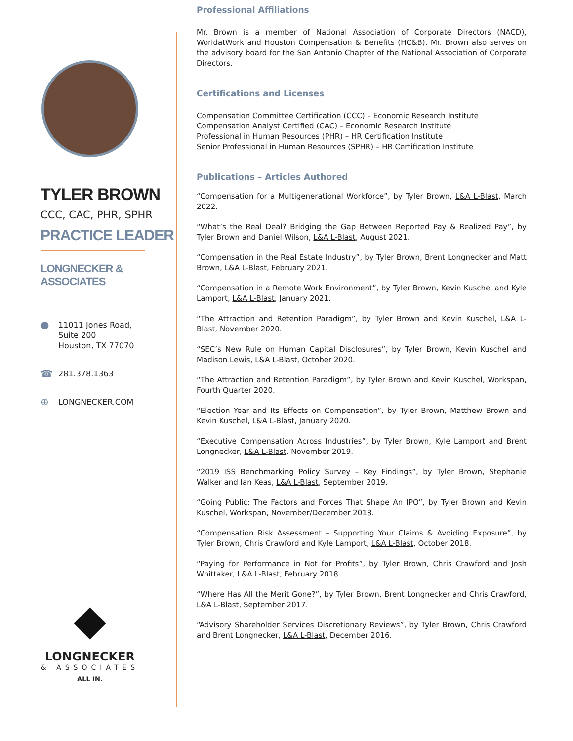TYLER BROWN
CCC, CAC, PHR, SPHR
PRACTICE LEADER
LONGNECKER & ASSOCIATES
● 11011 Jones Road,
Suite 200
Houston, TX 77070
☎ 281.378.1363
⊕ LONGNECKER.COM
LONGNECKER
& ASSOCIATES
ALL IN.
Professional Affiliations
Mr. Brown is a member of National Association of Corporate Directors (NACD), WorldatWork and Houston Compensation & Benefits (HC&B). Mr. Brown also serves on the advisory board for the San Antonio Chapter of the National Association of Corporate Directors.
Certifications and Licenses
Compensation Committee Certification (CCC) – Economic Research Institute
Compensation Analyst Certified (CAC) – Economic Research Institute
Professional in Human Resources (PHR) – HR Certification Institute
Senior Professional in Human Resources (SPHR) – HR Certification Institute
Publications – Articles Authored
“Compensation for a Multigenerational Workforce”, by Tyler Brown, L&A L-Blast, March 2022.
“What’s the Real Deal? Bridging the Gap Between Reported Pay & Realized Pay”, by Tyler Brown and Daniel Wilson, L&A L-Blast, August 2021.
“Compensation in the Real Estate Industry”, by Tyler Brown, Brent Longnecker and Matt Brown, L&A L-Blast, February 2021.
“Compensation in a Remote Work Environment”, by Tyler Brown, Kevin Kuschel and Kyle Lamport, L&A L-Blast, January 2021.
“The Attraction and Retention Paradigm”, by Tyler Brown and Kevin Kuschel, L&A L-Blast, November 2020.
“SEC’s New Rule on Human Capital Disclosures”, by Tyler Brown, Kevin Kuschel and Madison Lewis, L&A L-Blast, October 2020.
“The Attraction and Retention Paradigm”, by Tyler Brown and Kevin Kuschel, Workspan, Fourth Quarter 2020.
“Election Year and Its Effects on Compensation”, by Tyler Brown, Matthew Brown and Kevin Kuschel, L&A L-Blast, January 2020.
“Executive Compensation Across Industries”, by Tyler Brown, Kyle Lamport and Brent Longnecker, L&A L-Blast, November 2019.
“2019 ISS Benchmarking Policy Survey – Key Findings”, by Tyler Brown, Stephanie Walker and Ian Keas, L&A L-Blast, September 2019.
“Going Public: The Factors and Forces That Shape An IPO”, by Tyler Brown and Kevin Kuschel, Workspan, November/December 2018.
“Compensation Risk Assessment – Supporting Your Claims & Avoiding Exposure”, by Tyler Brown, Chris Crawford and Kyle Lamport, L&A L-Blast, October 2018.
“Paying for Performance in Not for Profits”, by Tyler Brown, Chris Crawford and Josh Whittaker, L&A L-Blast, February 2018.
“Where Has All the Merit Gone?”, by Tyler Brown, Brent Longnecker and Chris Crawford, L&A L-Blast, September 2017.
“Advisory Shareholder Services Discretionary Reviews”, by Tyler Brown, Chris Crawford and Brent Longnecker, L&A L-Blast, December 2016.